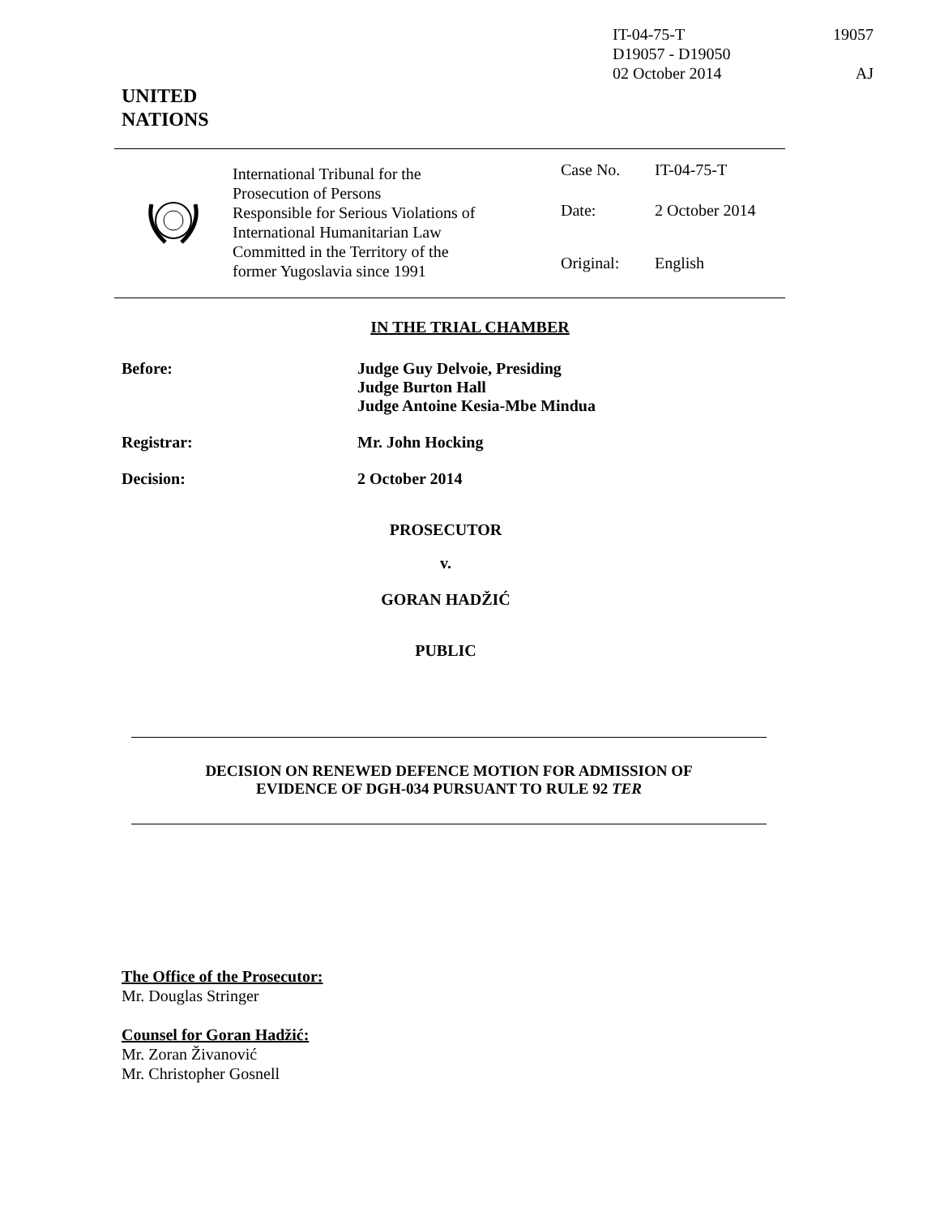IT-04-75-T
D19057 - D19050
02 October 2014
19057
AJ
UNITED
NATIONS
| | International Tribunal for the Prosecution of Persons Responsible for Serious Violations of International Humanitarian Law Committed in the Territory of the former Yugoslavia since 1991 | / Case No. / IT-04-75-T / / Date: / 2 October 2014 / / Original: / English / |
IN THE TRIAL CHAMBER
Before: Judge Guy Delvoie, Presiding
Judge Burton Hall
Judge Antoine Kesia-Mbe Mindua
Registrar: Mr. John Hocking
Decision: 2 October 2014
PROSECUTOR
v.
GORAN HADŽIĆ
PUBLIC
DECISION ON RENEWED DEFENCE MOTION FOR ADMISSION OF
EVIDENCE OF DGH-034 PURSUANT TO RULE 92 TER
The Office of the Prosecutor:
Mr. Douglas Stringer
Counsel for Goran Hadžić:
Mr. Zoran Živanović
Mr. Christopher Gosnell